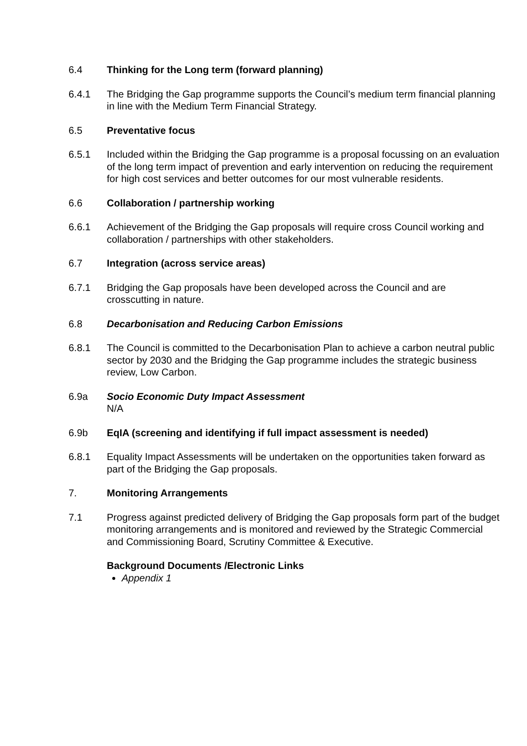6.4 Thinking for the Long term (forward planning)
6.4.1 The Bridging the Gap programme supports the Council’s medium term financial planning in line with the Medium Term Financial Strategy.
6.5 Preventative focus
6.5.1 Included within the Bridging the Gap programme is a proposal focussing on an evaluation of the long term impact of prevention and early intervention on reducing the requirement for high cost services and better outcomes for our most vulnerable residents.
6.6 Collaboration / partnership working
6.6.1 Achievement of the Bridging the Gap proposals will require cross Council working and collaboration / partnerships with other stakeholders.
6.7 Integration (across service areas)
6.7.1 Bridging the Gap proposals have been developed across the Council and are crosscutting in nature.
6.8 Decarbonisation and Reducing Carbon Emissions
6.8.1 The Council is committed to the Decarbonisation Plan to achieve a carbon neutral public sector by 2030 and the Bridging the Gap programme includes the strategic business review, Low Carbon.
6.9a Socio Economic Duty Impact Assessment
N/A
6.9b EqIA (screening and identifying if full impact assessment is needed)
6.8.1 Equality Impact Assessments will be undertaken on the opportunities taken forward as part of the Bridging the Gap proposals.
7. Monitoring Arrangements
7.1 Progress against predicted delivery of Bridging the Gap proposals form part of the budget monitoring arrangements and is monitored and reviewed by the Strategic Commercial and Commissioning Board, Scrutiny Committee & Executive.
Background Documents /Electronic Links
Appendix 1